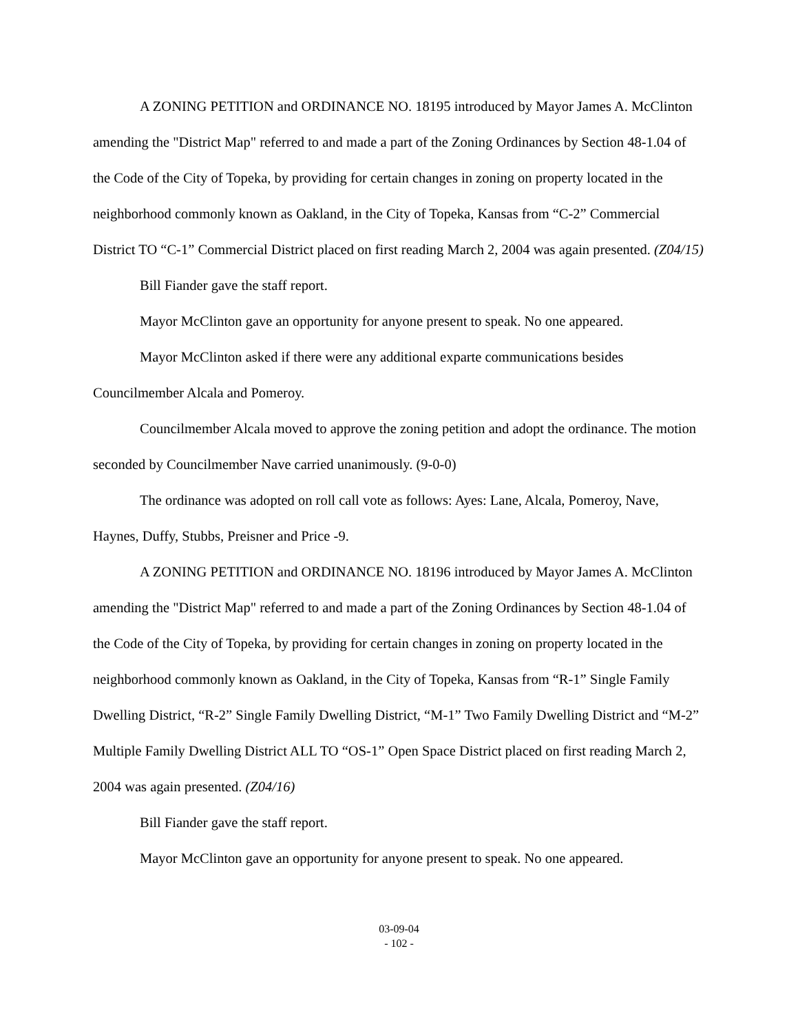A ZONING PETITION and ORDINANCE NO. 18195 introduced by Mayor James A. McClinton amending the "District Map" referred to and made a part of the Zoning Ordinances by Section 48-1.04 of the Code of the City of Topeka, by providing for certain changes in zoning on property located in the neighborhood commonly known as Oakland, in the City of Topeka, Kansas from “C-2” Commercial District TO “C-1” Commercial District placed on first reading March 2, 2004 was again presented. (Z04/15)
Bill Fiander gave the staff report.
Mayor McClinton gave an opportunity for anyone present to speak. No one appeared.
Mayor McClinton asked if there were any additional exparte communications besides Councilmember Alcala and Pomeroy.
Councilmember Alcala moved to approve the zoning petition and adopt the ordinance. The motion seconded by Councilmember Nave carried unanimously. (9-0-0)
The ordinance was adopted on roll call vote as follows: Ayes: Lane, Alcala, Pomeroy, Nave, Haynes, Duffy, Stubbs, Preisner and Price -9.
A ZONING PETITION and ORDINANCE NO. 18196 introduced by Mayor James A. McClinton amending the "District Map" referred to and made a part of the Zoning Ordinances by Section 48-1.04 of the Code of the City of Topeka, by providing for certain changes in zoning on property located in the neighborhood commonly known as Oakland, in the City of Topeka, Kansas from “R-1” Single Family Dwelling District, “R-2” Single Family Dwelling District, “M-1” Two Family Dwelling District and “M-2” Multiple Family Dwelling District ALL TO “OS-1” Open Space District placed on first reading March 2, 2004 was again presented. (Z04/16)
Bill Fiander gave the staff report.
Mayor McClinton gave an opportunity for anyone present to speak. No one appeared.
03-09-04
- 102 -